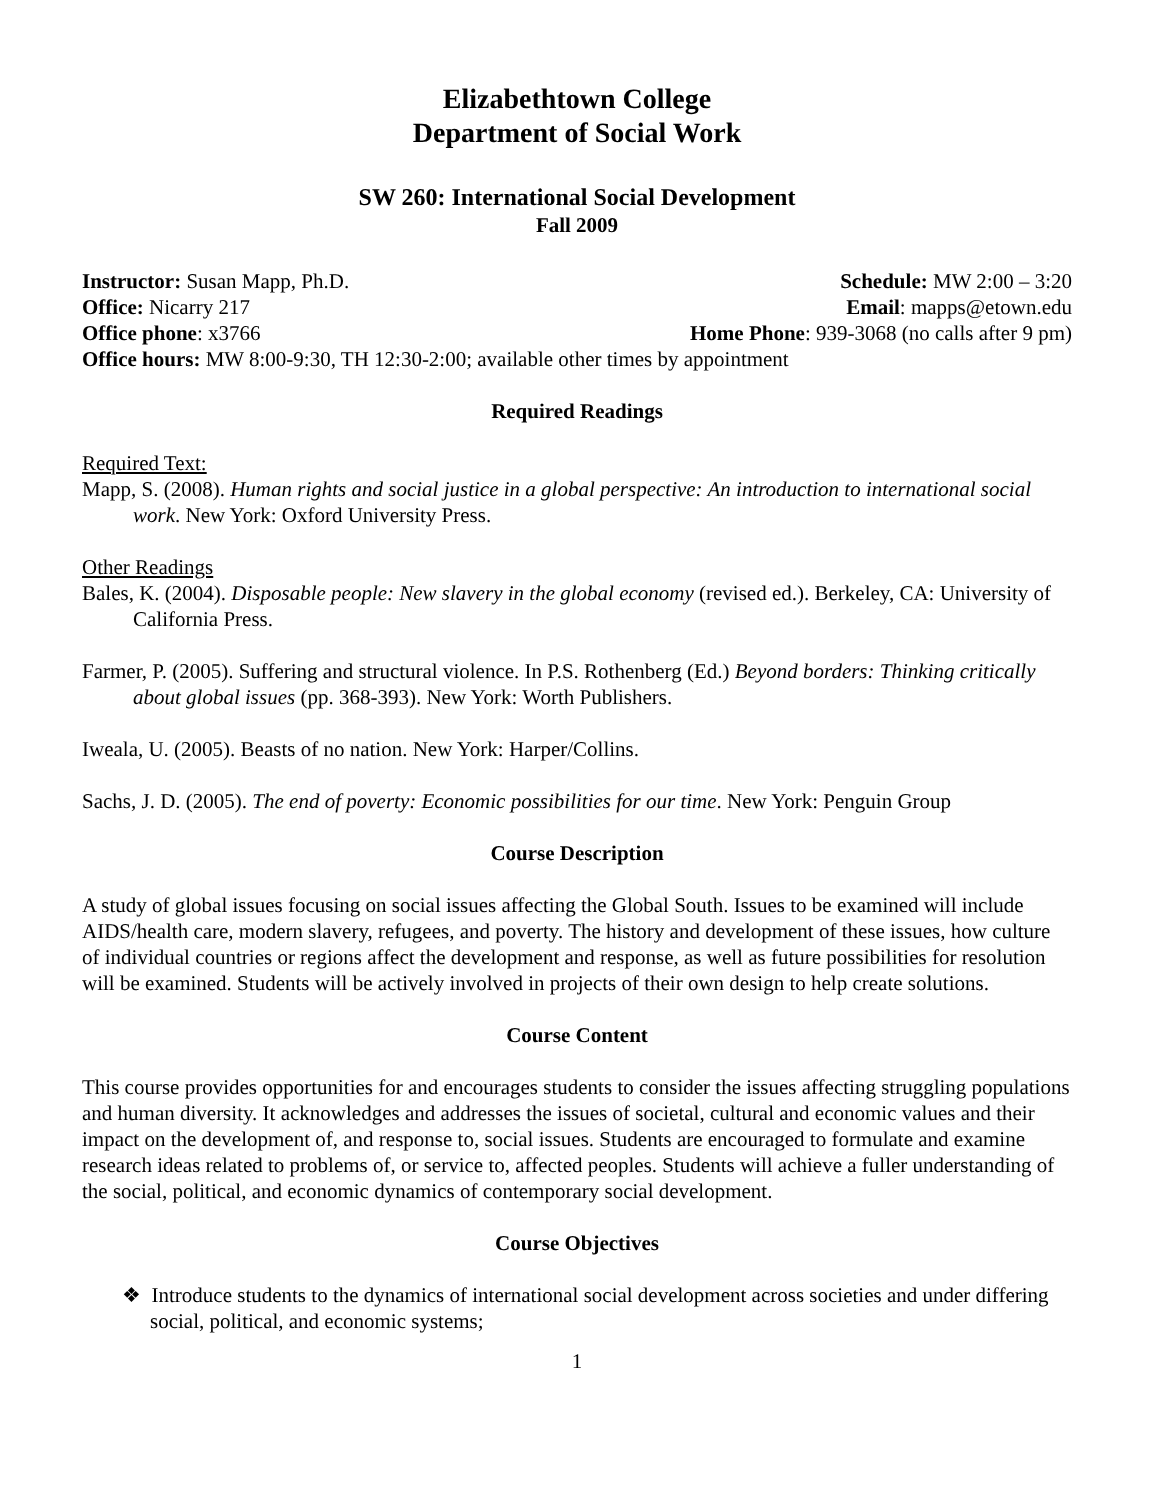Elizabethtown College
Department of Social Work
SW 260: International Social Development
Fall 2009
Instructor: Susan Mapp, Ph.D. Schedule: MW 2:00 – 3:20
Office: Nicarry 217 Email: mapps@etown.edu
Office phone: x3766 Home Phone: 939-3068 (no calls after 9 pm)
Office hours: MW 8:00-9:30, TH 12:30-2:00; available other times by appointment
Required Readings
Required Text:
Mapp, S. (2008). Human rights and social justice in a global perspective: An introduction to international social work. New York: Oxford University Press.
Other Readings
Bales, K. (2004). Disposable people: New slavery in the global economy (revised ed.). Berkeley, CA: University of California Press.
Farmer, P. (2005). Suffering and structural violence. In P.S. Rothenberg (Ed.) Beyond borders: Thinking critically about global issues (pp. 368-393). New York: Worth Publishers.
Iweala, U. (2005). Beasts of no nation. New York: Harper/Collins.
Sachs, J. D. (2005). The end of poverty: Economic possibilities for our time. New York: Penguin Group
Course Description
A study of global issues focusing on social issues affecting the Global South. Issues to be examined will include AIDS/health care, modern slavery, refugees, and poverty. The history and development of these issues, how culture of individual countries or regions affect the development and response, as well as future possibilities for resolution will be examined. Students will be actively involved in projects of their own design to help create solutions.
Course Content
This course provides opportunities for and encourages students to consider the issues affecting struggling populations and human diversity. It acknowledges and addresses the issues of societal, cultural and economic values and their impact on the development of, and response to, social issues. Students are encouraged to formulate and examine research ideas related to problems of, or service to, affected peoples. Students will achieve a fuller understanding of the social, political, and economic dynamics of contemporary social development.
Course Objectives
❖ Introduce students to the dynamics of international social development across societies and under differing social, political, and economic systems;
1